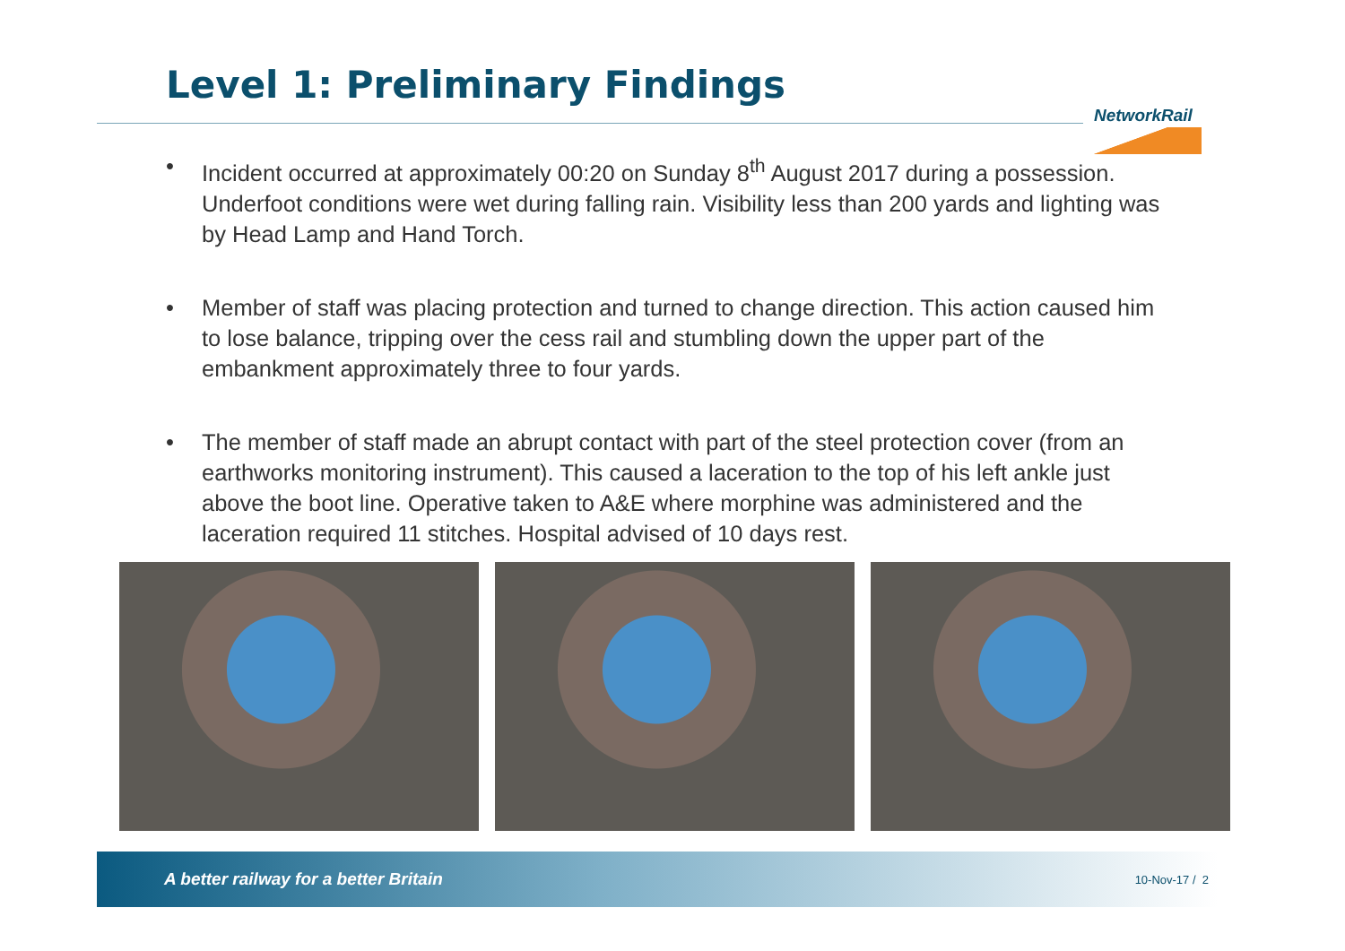Level 1: Preliminary Findings
NetworkRail
• Incident occurred at approximately 00:20 on Sunday 8<sup>th</sup> August 2017 during a possession. Underfoot conditions were wet during falling rain. Visibility less than 200 yards and lighting was by Head Lamp and Hand Torch.
• Member of staff was placing protection and turned to change direction. This action caused him to lose balance, tripping over the cess rail and stumbling down the upper part of the embankment approximately three to four yards.
• The member of staff made an abrupt contact with part of the steel protection cover (from an earthworks monitoring instrument). This caused a laceration to the top of his left ankle just above the boot line. Operative taken to A&E where morphine was administered and the laceration required 11 stitches. Hospital advised of 10 days rest.
A better railway for a better Britain 10-Nov-17 / 2